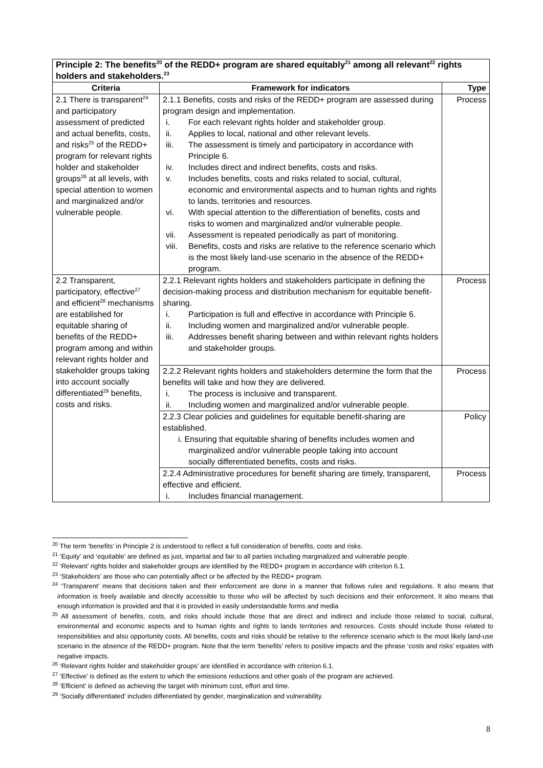| Principle 2: The benefits<sup>20</sup> of the REDD+ program are shared equitably<sup>21</sup> among all relevant<sup>22</sup> rights holders and stakeholders.<sup>23</sup> | | |
| --- | --- | --- |
| Criteria | Framework for indicators | Type |
| 2.1 There is transparent<sup>24</sup> and participatory assessment of predicted and actual benefits, costs, and risks<sup>25</sup> of the REDD+ program for relevant rights holder and stakeholder groups<sup>26</sup> at all levels, with special attention to women and marginalized and/or vulnerable people. | 2.1.1 Benefits, costs and risks of the REDD+ program are assessed during program design and implementation. i. For each relevant rights holder and stakeholder group. ii. Applies to local, national and other relevant levels. iii. The assessment is timely and participatory in accordance with Principle 6. iv. Includes direct and indirect benefits, costs and risks. v. Includes benefits, costs and risks related to social, cultural, economic and environmental aspects and to human rights and rights to lands, territories and resources. vi. With special attention to the differentiation of benefits, costs and risks to women and marginalized and/or vulnerable people. vii. Assessment is repeated periodically as part of monitoring. viii. Benefits, costs and risks are relative to the reference scenario which is the most likely land-use scenario in the absence of the REDD+ program. | Process |
| 2.2 Transparent, participatory, effective<sup>27</sup> and efficient<sup>28</sup> mechanisms are established for equitable sharing of benefits of the REDD+ program among and within relevant rights holder and stakeholder groups taking into account socially differentiated<sup>29</sup> benefits, costs and risks. | 2.2.1 Relevant rights holders and stakeholders participate in defining the decision-making process and distribution mechanism for equitable benefit-sharing. i. Participation is full and effective in accordance with Principle 6. ii. Including women and marginalized and/or vulnerable people. iii. Addresses benefit sharing between and within relevant rights holders and stakeholder groups. | Process |
| | 2.2.2 Relevant rights holders and stakeholders determine the form that the benefits will take and how they are delivered. i. The process is inclusive and transparent. ii. Including women and marginalized and/or vulnerable people. | Process |
| | 2.2.3 Clear policies and guidelines for equitable benefit-sharing are established. i. Ensuring that equitable sharing of benefits includes women and marginalized and/or vulnerable people taking into account socially differentiated benefits, costs and risks. | Policy |
| | 2.2.4 Administrative procedures for benefit sharing are timely, transparent, effective and efficient. i. Includes financial management. | Process |
<sup>20</sup> The term ‘benefits’ in Principle 2 is understood to reflect a full consideration of benefits, costs and risks.
<sup>21</sup> ‘Equity’ and ‘equitable’ are defined as just, impartial and fair to all parties including marginalized and vulnerable people.
<sup>22</sup> ‘Relevant’ rights holder and stakeholder groups are identified by the REDD+ program in accordance with criterion 6.1.
<sup>23</sup> ‘Stakeholders’ are those who can potentially affect or be affected by the REDD+ program.
<sup>24</sup> ‘Transparent’ means that decisions taken and their enforcement are done in a manner that follows rules and regulations. It also means that information is freely available and directly accessible to those who will be affected by such decisions and their enforcement. It also means that enough information is provided and that it is provided in easily understandable forms and media
<sup>25</sup> All assessment of benefits, costs, and risks should include those that are direct and indirect and include those related to social, cultural, environmental and economic aspects and to human rights and rights to lands territories and resources. Costs should include those related to responsibilities and also opportunity costs. All benefits, costs and risks should be relative to the reference scenario which is the most likely land-use scenario in the absence of the REDD+ program. Note that the term ‘benefits’ refers to positive impacts and the phrase ‘costs and risks’ equates with negative impacts.
<sup>26</sup> ‘Relevant rights holder and stakeholder groups’ are identified in accordance with criterion 6.1.
<sup>27</sup> ‘Effective’ is defined as the extent to which the emissions reductions and other goals of the program are achieved.
<sup>28</sup> ‘Efficient’ is defined as achieving the target with minimum cost, effort and time.
<sup>29</sup> ‘Socially differentiated’ includes differentiated by gender, marginalization and vulnerability.
8